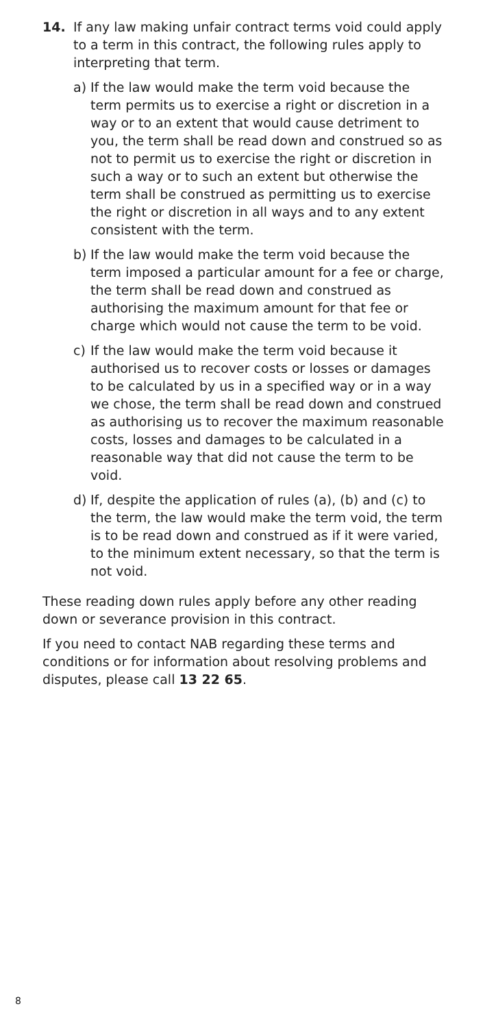14. If any law making unfair contract terms void could apply to a term in this contract, the following rules apply to interpreting that term.
a) If the law would make the term void because the term permits us to exercise a right or discretion in a way or to an extent that would cause detriment to you, the term shall be read down and construed so as not to permit us to exercise the right or discretion in such a way or to such an extent but otherwise the term shall be construed as permitting us to exercise the right or discretion in all ways and to any extent consistent with the term.
b) If the law would make the term void because the term imposed a particular amount for a fee or charge, the term shall be read down and construed as authorising the maximum amount for that fee or charge which would not cause the term to be void.
c) If the law would make the term void because it authorised us to recover costs or losses or damages to be calculated by us in a specified way or in a way we chose, the term shall be read down and construed as authorising us to recover the maximum reasonable costs, losses and damages to be calculated in a reasonable way that did not cause the term to be void.
d) If, despite the application of rules (a), (b) and (c) to the term, the law would make the term void, the term is to be read down and construed as if it were varied, to the minimum extent necessary, so that the term is not void.
These reading down rules apply before any other reading down or severance provision in this contract.
If you need to contact NAB regarding these terms and conditions or for information about resolving problems and disputes, please call 13 22 65.
8